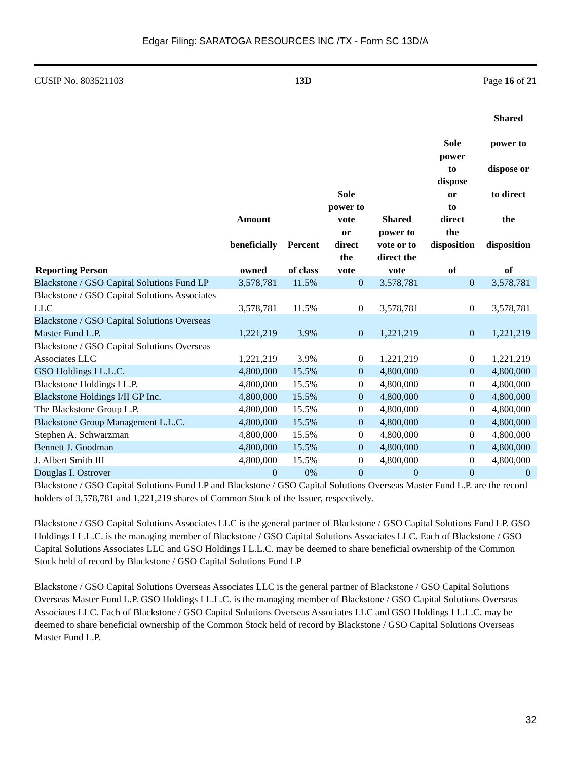Edgar Filing: SARATOGA RESOURCES INC /TX - Form SC 13D/A
CUSIP No. 803521103 13D Page 16 of 21
| Reporting Person | Amount beneficially owned | Percent of class | Sole power to vote or direct the vote | Shared power to vote or to direct the vote | Sole power to dispose or to direct the disposition of | Shared power to dispose or to direct the disposition of |
| --- | --- | --- | --- | --- | --- | --- |
| Blackstone / GSO Capital Solutions Fund LP | 3,578,781 | 11.5% | 0 | 3,578,781 | 0 | 3,578,781 |
| Blackstone / GSO Capital Solutions Associates LLC | 3,578,781 | 11.5% | 0 | 3,578,781 | 0 | 3,578,781 |
| Blackstone / GSO Capital Solutions Overseas Master Fund L.P. | 1,221,219 | 3.9% | 0 | 1,221,219 | 0 | 1,221,219 |
| Blackstone / GSO Capital Solutions Overseas Associates LLC | 1,221,219 | 3.9% | 0 | 1,221,219 | 0 | 1,221,219 |
| GSO Holdings I L.L.C. | 4,800,000 | 15.5% | 0 | 4,800,000 | 0 | 4,800,000 |
| Blackstone Holdings I L.P. | 4,800,000 | 15.5% | 0 | 4,800,000 | 0 | 4,800,000 |
| Blackstone Holdings I/II GP Inc. | 4,800,000 | 15.5% | 0 | 4,800,000 | 0 | 4,800,000 |
| The Blackstone Group L.P. | 4,800,000 | 15.5% | 0 | 4,800,000 | 0 | 4,800,000 |
| Blackstone Group Management L.L.C. | 4,800,000 | 15.5% | 0 | 4,800,000 | 0 | 4,800,000 |
| Stephen A. Schwarzman | 4,800,000 | 15.5% | 0 | 4,800,000 | 0 | 4,800,000 |
| Bennett J. Goodman | 4,800,000 | 15.5% | 0 | 4,800,000 | 0 | 4,800,000 |
| J. Albert Smith III | 4,800,000 | 15.5% | 0 | 4,800,000 | 0 | 4,800,000 |
| Douglas I. Ostrover | 0 | 0% | 0 | 0 | 0 | 0 |
Blackstone / GSO Capital Solutions Fund LP and Blackstone / GSO Capital Solutions Overseas Master Fund L.P. are the record holders of 3,578,781 and 1,221,219 shares of Common Stock of the Issuer, respectively.
Blackstone / GSO Capital Solutions Associates LLC is the general partner of Blackstone / GSO Capital Solutions Fund LP. GSO Holdings I L.L.C. is the managing member of Blackstone / GSO Capital Solutions Associates LLC. Each of Blackstone / GSO Capital Solutions Associates LLC and GSO Holdings I L.L.C. may be deemed to share beneficial ownership of the Common Stock held of record by Blackstone / GSO Capital Solutions Fund LP
Blackstone / GSO Capital Solutions Overseas Associates LLC is the general partner of Blackstone / GSO Capital Solutions Overseas Master Fund L.P. GSO Holdings I L.L.C. is the managing member of Blackstone / GSO Capital Solutions Overseas Associates LLC. Each of Blackstone / GSO Capital Solutions Overseas Associates LLC and GSO Holdings I L.L.C. may be deemed to share beneficial ownership of the Common Stock held of record by Blackstone / GSO Capital Solutions Overseas Master Fund L.P.
32